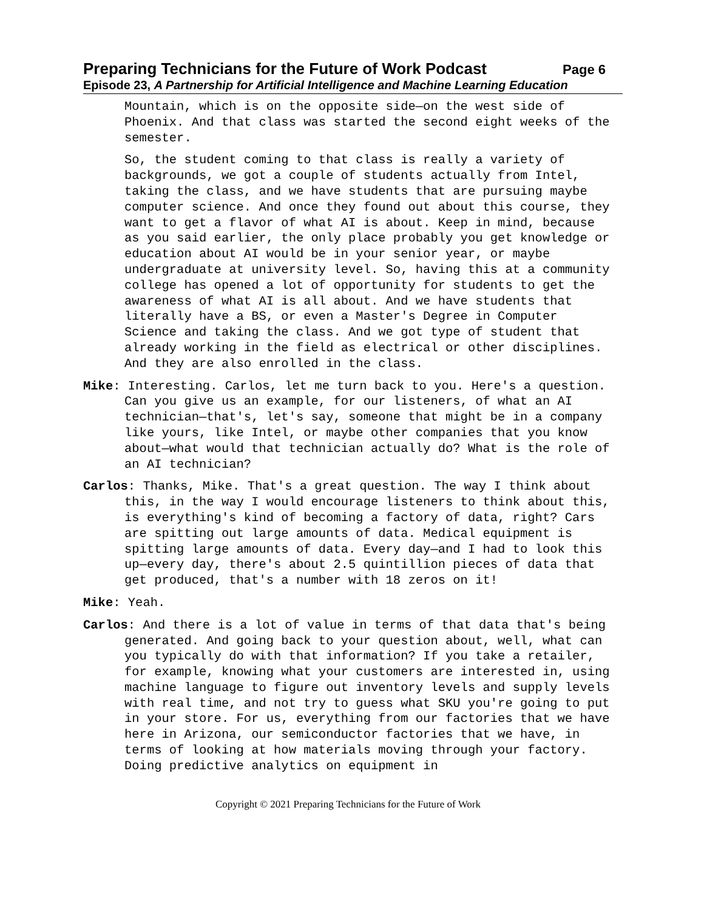Preparing Technicians for the Future of Work Podcast Page 6
Episode 23, A Partnership for Artificial Intelligence and Machine Learning Education
Mountain, which is on the opposite side—on the west side of Phoenix. And that class was started the second eight weeks of the semester.
So, the student coming to that class is really a variety of backgrounds, we got a couple of students actually from Intel, taking the class, and we have students that are pursuing maybe computer science. And once they found out about this course, they want to get a flavor of what AI is about. Keep in mind, because as you said earlier, the only place probably you get knowledge or education about AI would be in your senior year, or maybe undergraduate at university level. So, having this at a community college has opened a lot of opportunity for students to get the awareness of what AI is all about. And we have students that literally have a BS, or even a Master's Degree in Computer Science and taking the class. And we got type of student that already working in the field as electrical or other disciplines. And they are also enrolled in the class.
Mike: Interesting. Carlos, let me turn back to you. Here's a question. Can you give us an example, for our listeners, of what an AI technician—that's, let's say, someone that might be in a company like yours, like Intel, or maybe other companies that you know about—what would that technician actually do? What is the role of an AI technician?
Carlos: Thanks, Mike. That's a great question. The way I think about this, in the way I would encourage listeners to think about this, is everything's kind of becoming a factory of data, right? Cars are spitting out large amounts of data. Medical equipment is spitting large amounts of data. Every day—and I had to look this up—every day, there's about 2.5 quintillion pieces of data that get produced, that's a number with 18 zeros on it!
Mike: Yeah.
Carlos: And there is a lot of value in terms of that data that's being generated. And going back to your question about, well, what can you typically do with that information? If you take a retailer, for example, knowing what your customers are interested in, using machine language to figure out inventory levels and supply levels with real time, and not try to guess what SKU you're going to put in your store. For us, everything from our factories that we have here in Arizona, our semiconductor factories that we have, in terms of looking at how materials moving through your factory. Doing predictive analytics on equipment in
Copyright © 2021 Preparing Technicians for the Future of Work